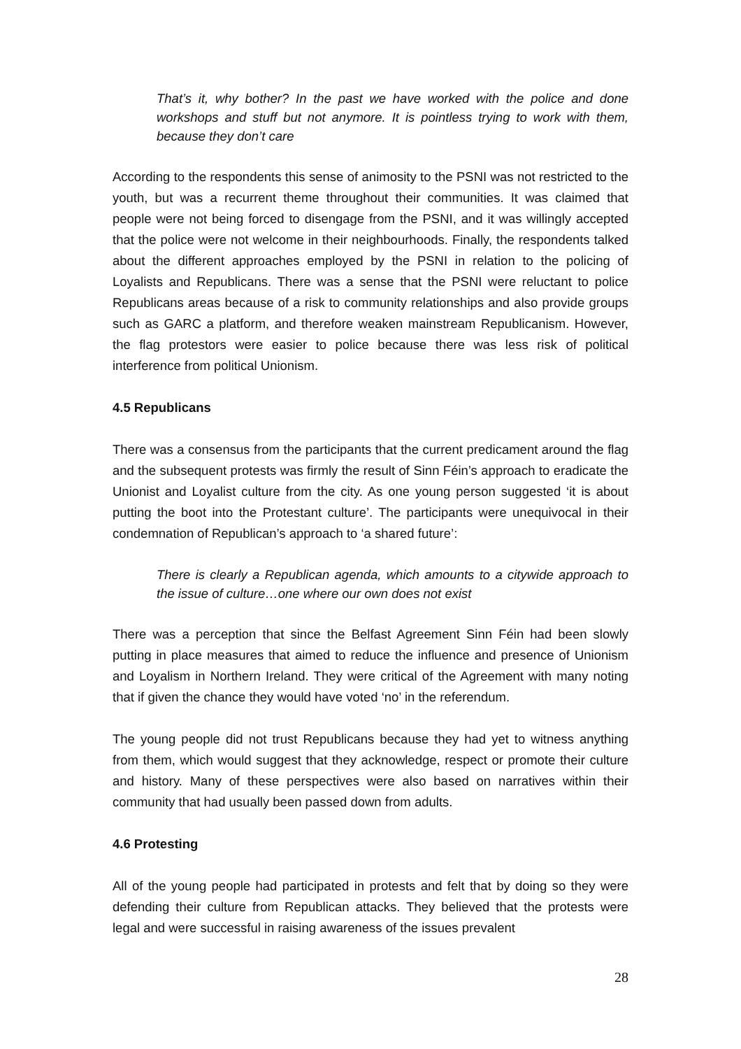That’s it, why bother? In the past we have worked with the police and done workshops and stuff but not anymore. It is pointless trying to work with them, because they don’t care
According to the respondents this sense of animosity to the PSNI was not restricted to the youth, but was a recurrent theme throughout their communities. It was claimed that people were not being forced to disengage from the PSNI, and it was willingly accepted that the police were not welcome in their neighbourhoods. Finally, the respondents talked about the different approaches employed by the PSNI in relation to the policing of Loyalists and Republicans. There was a sense that the PSNI were reluctant to police Republicans areas because of a risk to community relationships and also provide groups such as GARC a platform, and therefore weaken mainstream Republicanism. However, the flag protestors were easier to police because there was less risk of political interference from political Unionism.
4.5 Republicans
There was a consensus from the participants that the current predicament around the flag and the subsequent protests was firmly the result of Sinn Féin’s approach to eradicate the Unionist and Loyalist culture from the city. As one young person suggested ‘it is about putting the boot into the Protestant culture’. The participants were unequivocal in their condemnation of Republican’s approach to ‘a shared future’:
There is clearly a Republican agenda, which amounts to a citywide approach to the issue of culture…one where our own does not exist
There was a perception that since the Belfast Agreement Sinn Féin had been slowly putting in place measures that aimed to reduce the influence and presence of Unionism and Loyalism in Northern Ireland. They were critical of the Agreement with many noting that if given the chance they would have voted ‘no’ in the referendum.
The young people did not trust Republicans because they had yet to witness anything from them, which would suggest that they acknowledge, respect or promote their culture and history. Many of these perspectives were also based on narratives within their community that had usually been passed down from adults.
4.6 Protesting
All of the young people had participated in protests and felt that by doing so they were defending their culture from Republican attacks. They believed that the protests were legal and were successful in raising awareness of the issues prevalent
28